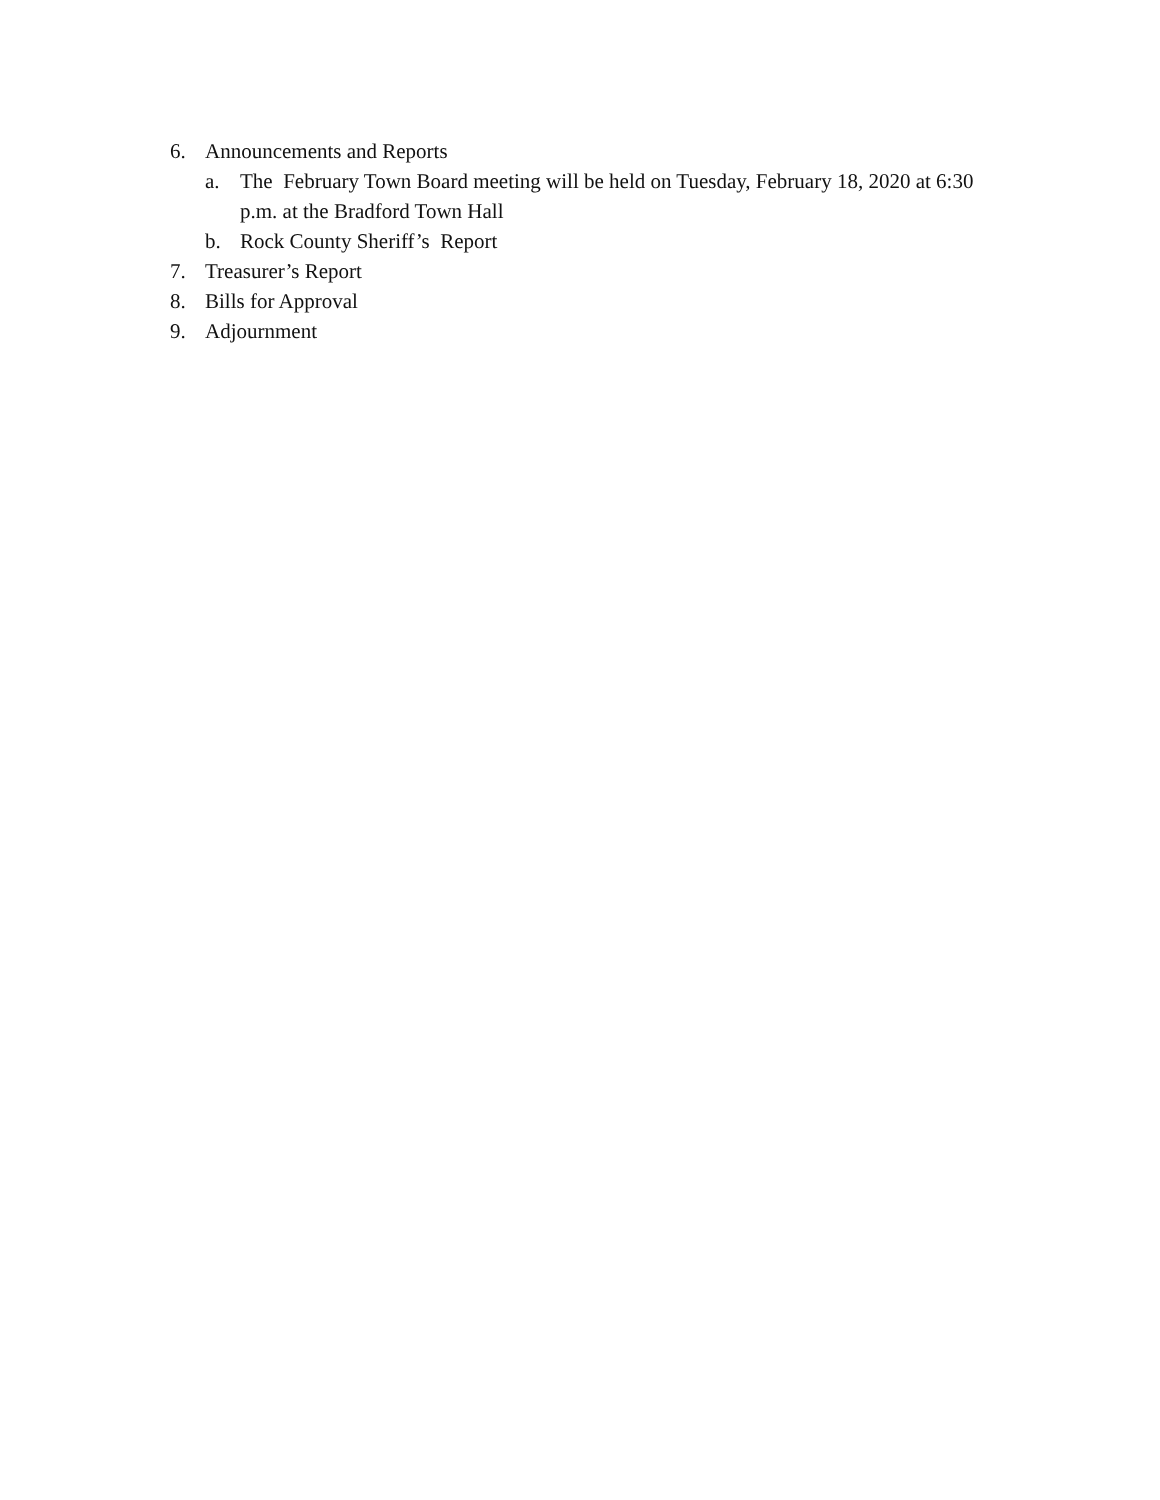6. Announcements and Reports
a. The February Town Board meeting will be held on Tuesday, February 18, 2020 at 6:30 p.m. at the Bradford Town Hall
b. Rock County Sheriff’s Report
7. Treasurer’s Report
8. Bills for Approval
9. Adjournment